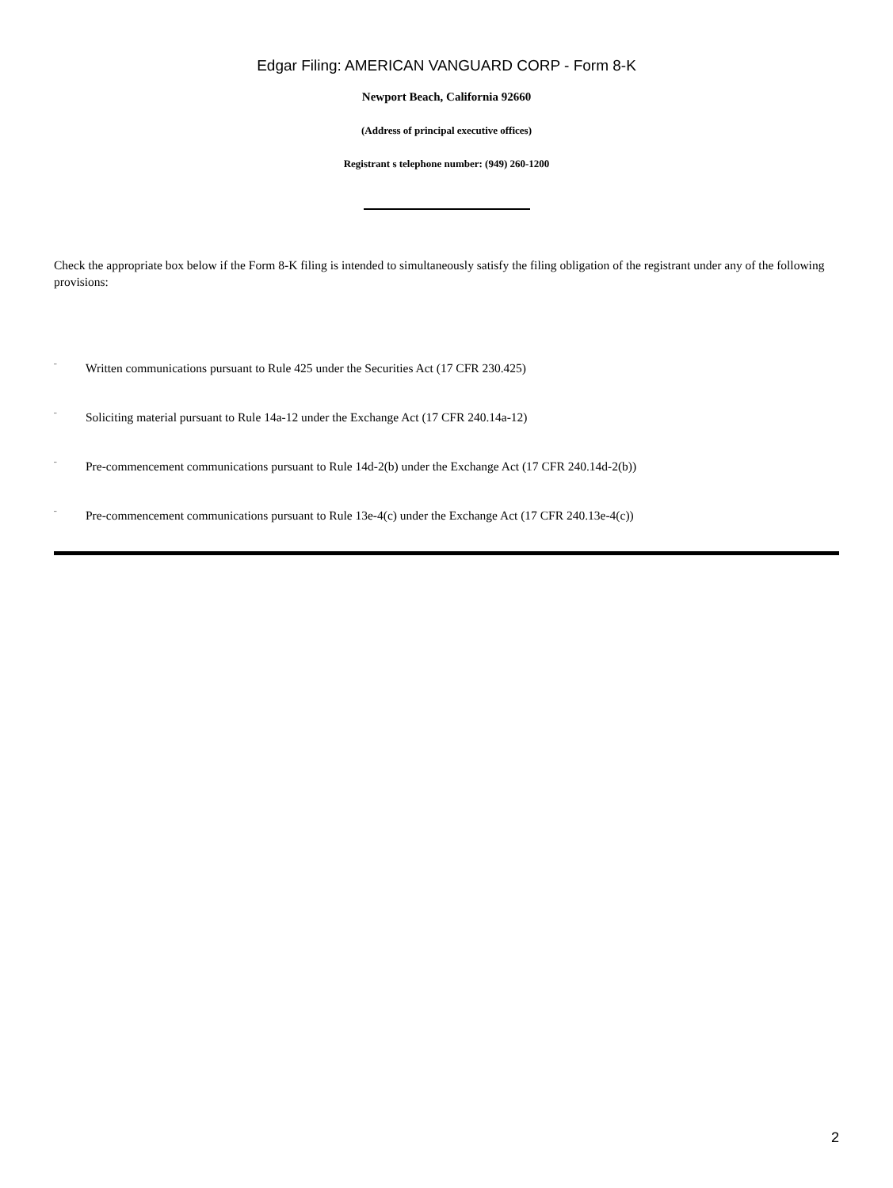Edgar Filing: AMERICAN VANGUARD CORP - Form 8-K
Newport Beach, California 92660
(Address of principal executive offices)
Registrant s telephone number: (949) 260-1200
Check the appropriate box below if the Form 8-K filing is intended to simultaneously satisfy the filing obligation of the registrant under any of the following provisions:
¨ Written communications pursuant to Rule 425 under the Securities Act (17 CFR 230.425)
¨ Soliciting material pursuant to Rule 14a-12 under the Exchange Act (17 CFR 240.14a-12)
¨ Pre-commencement communications pursuant to Rule 14d-2(b) under the Exchange Act (17 CFR 240.14d-2(b))
¨ Pre-commencement communications pursuant to Rule 13e-4(c) under the Exchange Act (17 CFR 240.13e-4(c))
2